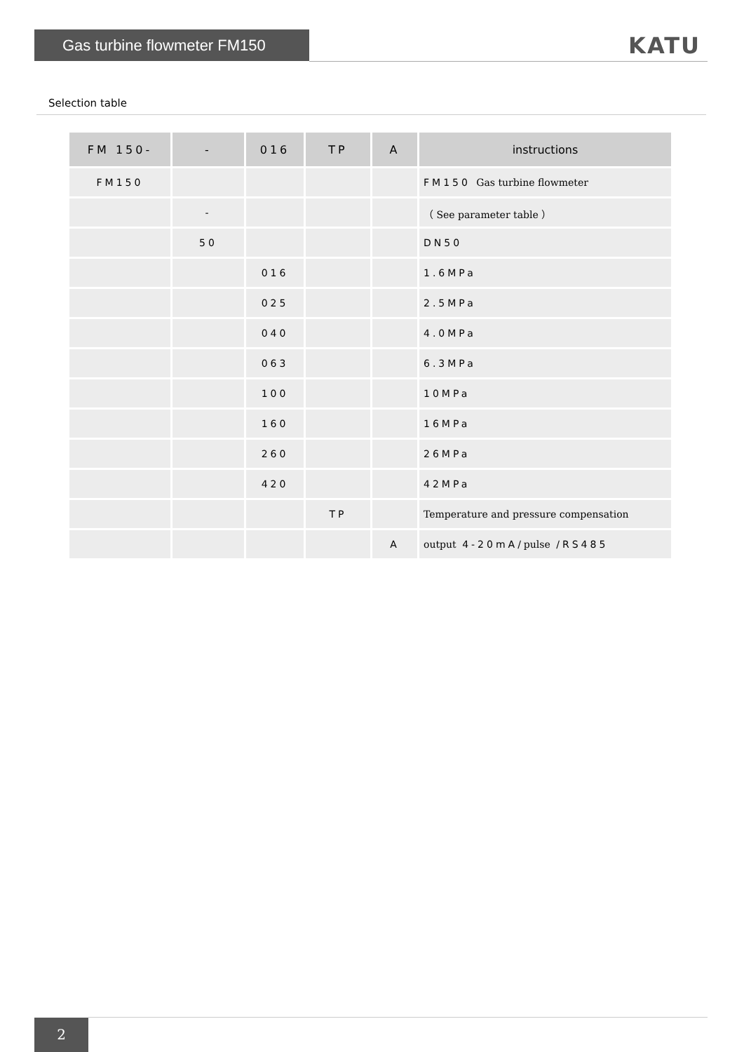Gas turbine flowmeter FM150 KATU
Selection table
| FM 150- | - | 016 | TP | A | instructions |
| --- | --- | --- | --- | --- | --- |
| FM150 | | | | | FM150 Gas turbine flowmeter |
| | - | | | | （ See parameter table ） |
| | 50 | | | | DN50 |
| | | 016 | | | 1.6MPa |
| | | 025 | | | 2.5MPa |
| | | 040 | | | 4.0MPa |
| | | 063 | | | 6.3MPa |
| | | 100 | | | 10MPa |
| | | 160 | | | 16MPa |
| | | 260 | | | 26MPa |
| | | 420 | | | 42MPa |
| | | | TP | | Temperature and pressure compensation |
| | | | | A | output 4-20mA/ pulse /RS485 |
2